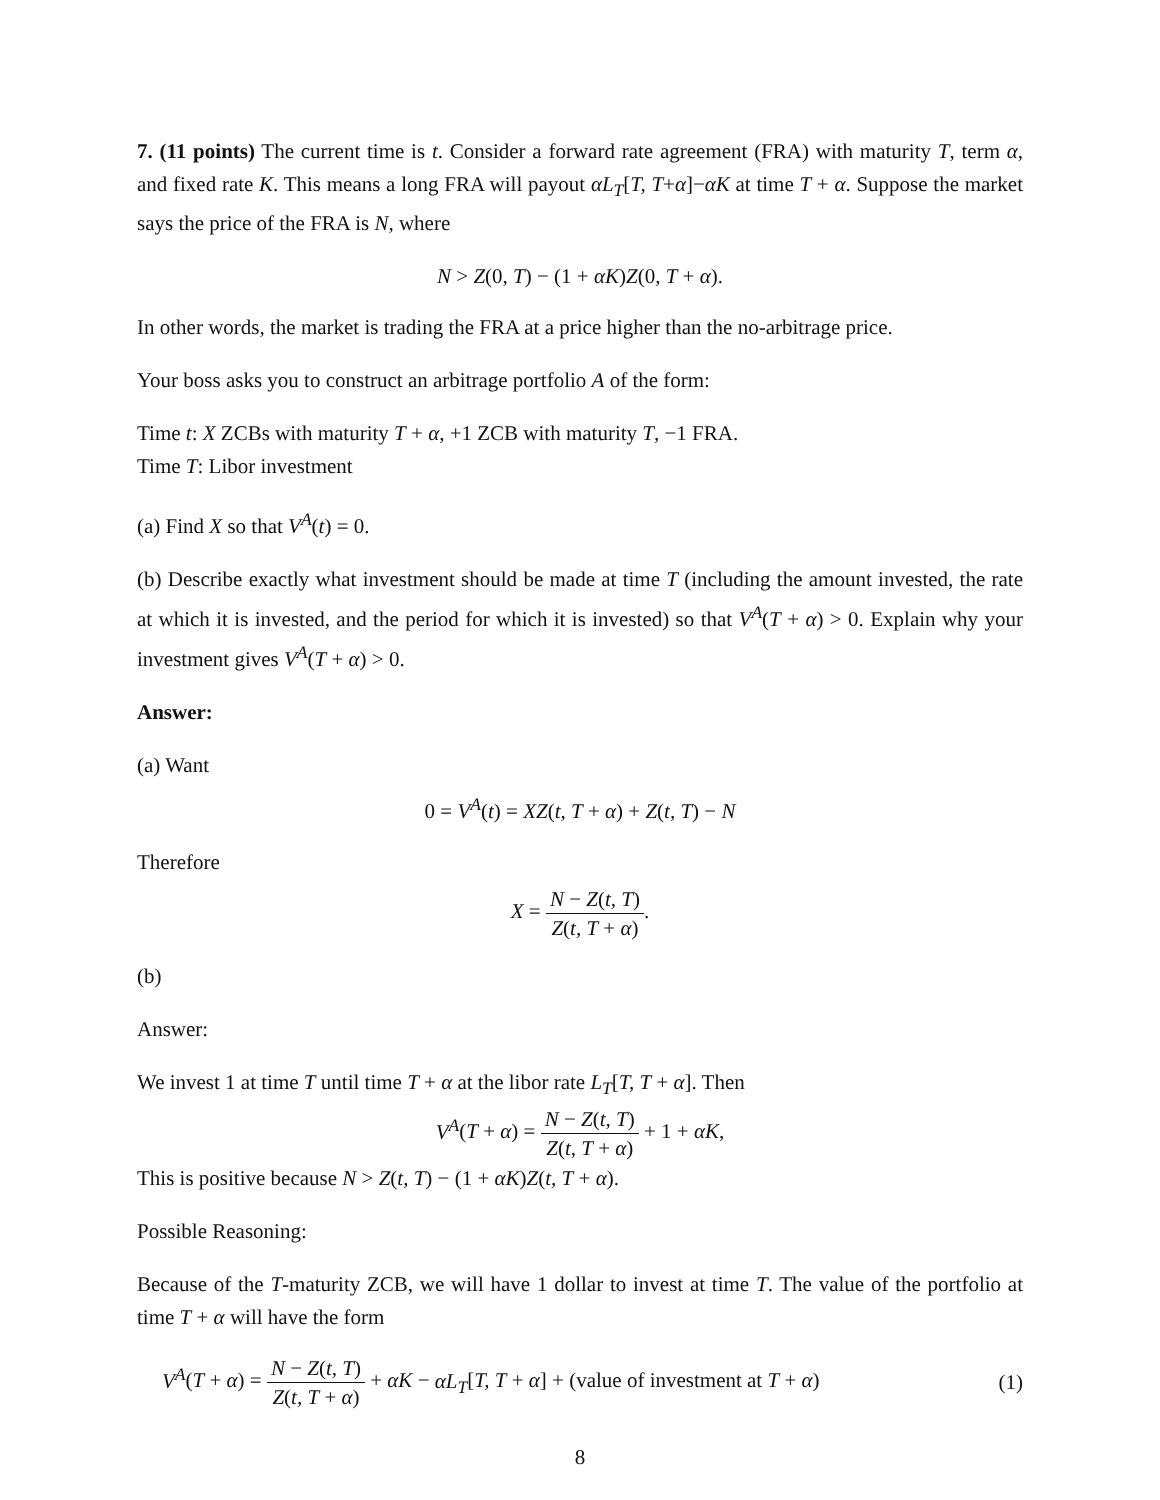7. (11 points) The current time is t. Consider a forward rate agreement (FRA) with maturity T, term α, and fixed rate K. This means a long FRA will payout αL<sub>T</sub>[T, T+α]−αK at time T + α. Suppose the market says the price of the FRA is N, where
N > Z(0, T) − (1 + αK)Z(0, T + α).
In other words, the market is trading the FRA at a price higher than the no-arbitrage price.
Your boss asks you to construct an arbitrage portfolio A of the form:
Time t: X ZCBs with maturity T + α, +1 ZCB with maturity T, −1 FRA.
Time T: Libor investment
(a) Find X so that V<sup>A</sup>(t) = 0.
(b) Describe exactly what investment should be made at time T (including the amount invested, the rate at which it is invested, and the period for which it is invested) so that V<sup>A</sup>(T + α) > 0. Explain why your investment gives V<sup>A</sup>(T + α) > 0.
Answer:
(a) Want
0 = V<sup>A</sup>(t) = XZ(t, T + α) + Z(t, T) − N
Therefore
X = N − Z(t, T) Z(t, T + α).
(b)
Answer:
We invest 1 at time T until time T + α at the libor rate L<sub>T</sub>[T, T + α]. Then
V<sup>A</sup>(T + α) = N − Z(t, T) Z(t, T + α) + 1 + αK,
This is positive because N > Z(t, T) − (1 + αK)Z(t, T + α).
Possible Reasoning:
Because of the T-maturity ZCB, we will have 1 dollar to invest at time T. The value of the portfolio at time T + α will have the form
V<sup>A</sup>(T + α) = N − Z(t, T) Z(t, T + α) + αK − αL<sub>T</sub>[T, T + α] + (value of investment at T + α)
(1)
8